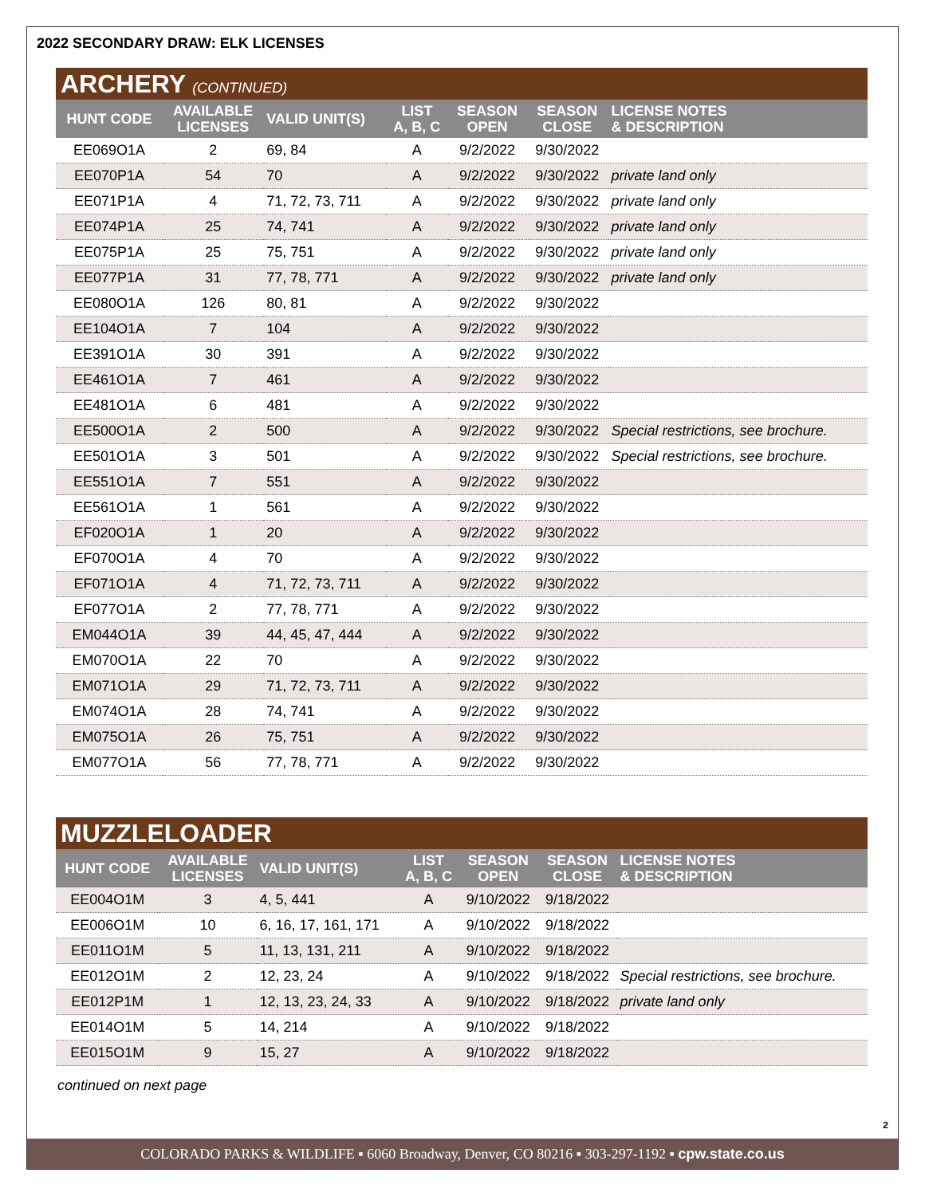2022 SECONDARY DRAW: ELK LICENSES
ARCHERY (CONTINUED)
| HUNT CODE | AVAILABLE LICENSES | VALID UNIT(S) | LIST A, B, C | SEASON OPEN | SEASON CLOSE | LICENSE NOTES & DESCRIPTION |
| --- | --- | --- | --- | --- | --- | --- |
| EE069O1A | 2 | 69, 84 | A | 9/2/2022 | 9/30/2022 | |
| EE070P1A | 54 | 70 | A | 9/2/2022 | 9/30/2022 | private land only |
| EE071P1A | 4 | 71, 72, 73, 711 | A | 9/2/2022 | 9/30/2022 | private land only |
| EE074P1A | 25 | 74, 741 | A | 9/2/2022 | 9/30/2022 | private land only |
| EE075P1A | 25 | 75, 751 | A | 9/2/2022 | 9/30/2022 | private land only |
| EE077P1A | 31 | 77, 78, 771 | A | 9/2/2022 | 9/30/2022 | private land only |
| EE080O1A | 126 | 80, 81 | A | 9/2/2022 | 9/30/2022 | |
| EE104O1A | 7 | 104 | A | 9/2/2022 | 9/30/2022 | |
| EE391O1A | 30 | 391 | A | 9/2/2022 | 9/30/2022 | |
| EE461O1A | 7 | 461 | A | 9/2/2022 | 9/30/2022 | |
| EE481O1A | 6 | 481 | A | 9/2/2022 | 9/30/2022 | |
| EE500O1A | 2 | 500 | A | 9/2/2022 | 9/30/2022 | Special restrictions, see brochure. |
| EE501O1A | 3 | 501 | A | 9/2/2022 | 9/30/2022 | Special restrictions, see brochure. |
| EE551O1A | 7 | 551 | A | 9/2/2022 | 9/30/2022 | |
| EE561O1A | 1 | 561 | A | 9/2/2022 | 9/30/2022 | |
| EF020O1A | 1 | 20 | A | 9/2/2022 | 9/30/2022 | |
| EF070O1A | 4 | 70 | A | 9/2/2022 | 9/30/2022 | |
| EF071O1A | 4 | 71, 72, 73, 711 | A | 9/2/2022 | 9/30/2022 | |
| EF077O1A | 2 | 77, 78, 771 | A | 9/2/2022 | 9/30/2022 | |
| EM044O1A | 39 | 44, 45, 47, 444 | A | 9/2/2022 | 9/30/2022 | |
| EM070O1A | 22 | 70 | A | 9/2/2022 | 9/30/2022 | |
| EM071O1A | 29 | 71, 72, 73, 711 | A | 9/2/2022 | 9/30/2022 | |
| EM074O1A | 28 | 74, 741 | A | 9/2/2022 | 9/30/2022 | |
| EM075O1A | 26 | 75, 751 | A | 9/2/2022 | 9/30/2022 | |
| EM077O1A | 56 | 77, 78, 771 | A | 9/2/2022 | 9/30/2022 | |
MUZZLELOADER
| HUNT CODE | AVAILABLE LICENSES | VALID UNIT(S) | LIST A, B, C | SEASON OPEN | SEASON CLOSE | LICENSE NOTES & DESCRIPTION |
| --- | --- | --- | --- | --- | --- | --- |
| EE004O1M | 3 | 4, 5, 441 | A | 9/10/2022 | 9/18/2022 | |
| EE006O1M | 10 | 6, 16, 17, 161, 171 | A | 9/10/2022 | 9/18/2022 | |
| EE011O1M | 5 | 11, 13, 131, 211 | A | 9/10/2022 | 9/18/2022 | |
| EE012O1M | 2 | 12, 23, 24 | A | 9/10/2022 | 9/18/2022 | Special restrictions, see brochure. |
| EE012P1M | 1 | 12, 13, 23, 24, 33 | A | 9/10/2022 | 9/18/2022 | private land only |
| EE014O1M | 5 | 14, 214 | A | 9/10/2022 | 9/18/2022 | |
| EE015O1M | 9 | 15, 27 | A | 9/10/2022 | 9/18/2022 | |
continued on next page
2
COLORADO PARKS & WILDLIFE ▪ 6060 Broadway, Denver, CO 80216 ▪ 303-297-1192 ▪ cpw.state.co.us